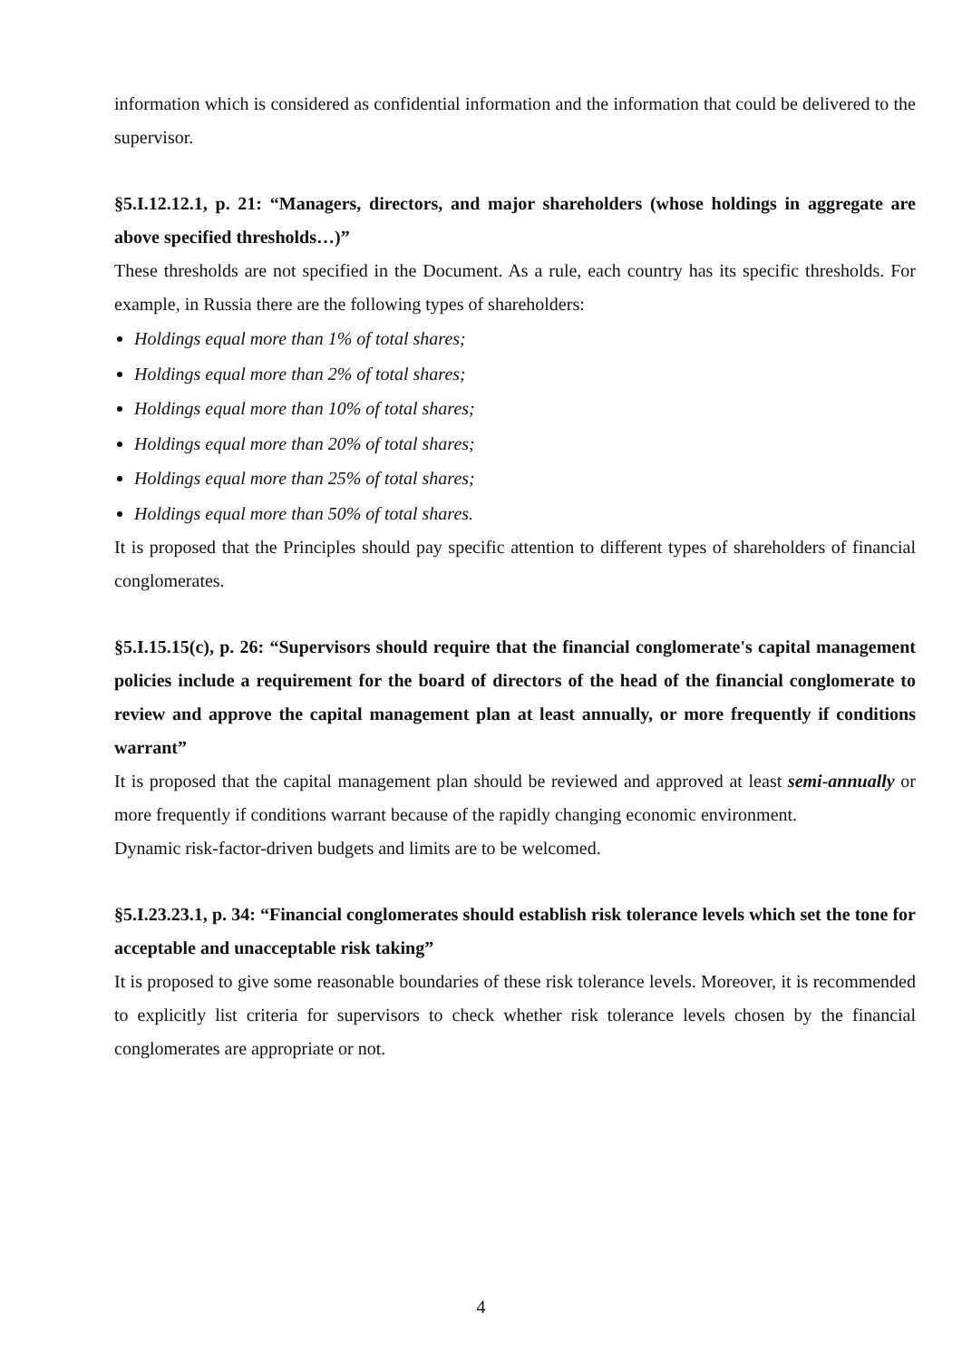information which is considered as confidential information and the information that could be delivered to the supervisor.
§5.I.12.12.1, p. 21: “Managers, directors, and major shareholders (whose holdings in aggregate are above specified thresholds…)”
These thresholds are not specified in the Document. As a rule, each country has its specific thresholds. For example, in Russia there are the following types of shareholders:
Holdings equal more than 1% of total shares;
Holdings equal more than 2% of total shares;
Holdings equal more than 10% of total shares;
Holdings equal more than 20% of total shares;
Holdings equal more than 25% of total shares;
Holdings equal more than 50% of total shares.
It is proposed that the Principles should pay specific attention to different types of shareholders of financial conglomerates.
§5.I.15.15(c), p. 26: “Supervisors should require that the financial conglomerate's capital management policies include a requirement for the board of directors of the head of the financial conglomerate to review and approve the capital management plan at least annually, or more frequently if conditions warrant”
It is proposed that the capital management plan should be reviewed and approved at least semi-annually or more frequently if conditions warrant because of the rapidly changing economic environment.
Dynamic risk-factor-driven budgets and limits are to be welcomed.
§5.I.23.23.1, p. 34: “Financial conglomerates should establish risk tolerance levels which set the tone for acceptable and unacceptable risk taking”
It is proposed to give some reasonable boundaries of these risk tolerance levels. Moreover, it is recommended to explicitly list criteria for supervisors to check whether risk tolerance levels chosen by the financial conglomerates are appropriate or not.
4